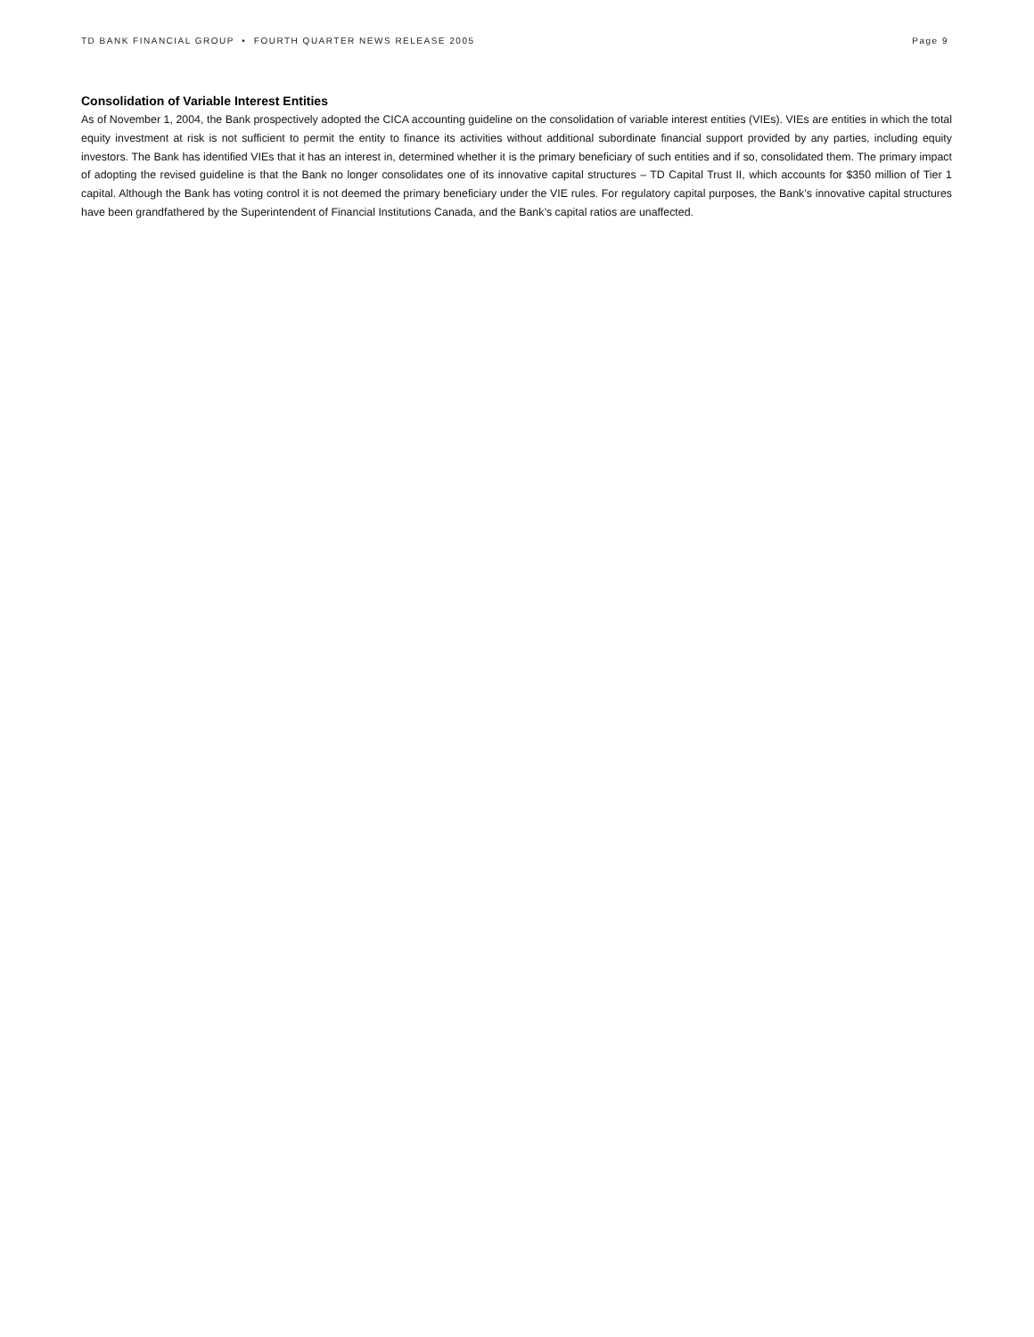TD BANK FINANCIAL GROUP • FOURTH QUARTER NEWS RELEASE 2005 Page 9
Consolidation of Variable Interest Entities
As of November 1, 2004, the Bank prospectively adopted the CICA accounting guideline on the consolidation of variable interest entities (VIEs). VIEs are entities in which the total equity investment at risk is not sufficient to permit the entity to finance its activities without additional subordinate financial support provided by any parties, including equity investors. The Bank has identified VIEs that it has an interest in, determined whether it is the primary beneficiary of such entities and if so, consolidated them. The primary impact of adopting the revised guideline is that the Bank no longer consolidates one of its innovative capital structures – TD Capital Trust II, which accounts for $350 million of Tier 1 capital. Although the Bank has voting control it is not deemed the primary beneficiary under the VIE rules. For regulatory capital purposes, the Bank’s innovative capital structures have been grandfathered by the Superintendent of Financial Institutions Canada, and the Bank’s capital ratios are unaffected.